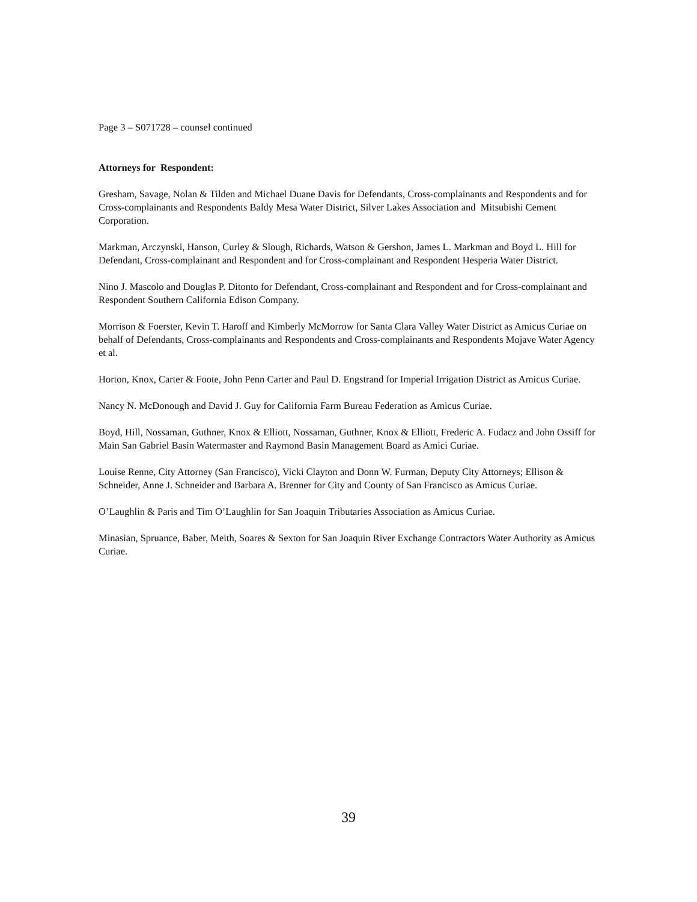Page 3 – S071728 – counsel continued
Attorneys for Respondent:
Gresham, Savage, Nolan & Tilden and Michael Duane Davis for Defendants, Cross-complainants and Respondents and for Cross-complainants and Respondents Baldy Mesa Water District, Silver Lakes Association and Mitsubishi Cement Corporation.
Markman, Arczynski, Hanson, Curley & Slough, Richards, Watson & Gershon, James L. Markman and Boyd L. Hill for Defendant, Cross-complainant and Respondent and for Cross-complainant and Respondent Hesperia Water District.
Nino J. Mascolo and Douglas P. Ditonto for Defendant, Cross-complainant and Respondent and for Cross-complainant and Respondent Southern California Edison Company.
Morrison & Foerster, Kevin T. Haroff and Kimberly McMorrow for Santa Clara Valley Water District as Amicus Curiae on behalf of Defendants, Cross-complainants and Respondents and Cross-complainants and Respondents Mojave Water Agency et al.
Horton, Knox, Carter & Foote, John Penn Carter and Paul D. Engstrand for Imperial Irrigation District as Amicus Curiae.
Nancy N. McDonough and David J. Guy for California Farm Bureau Federation as Amicus Curiae.
Boyd, Hill, Nossaman, Guthner, Knox & Elliott, Nossaman, Guthner, Knox & Elliott, Frederic A. Fudacz and John Ossiff for Main San Gabriel Basin Watermaster and Raymond Basin Management Board as Amici Curiae.
Louise Renne, City Attorney (San Francisco), Vicki Clayton and Donn W. Furman, Deputy City Attorneys; Ellison & Schneider, Anne J. Schneider and Barbara A. Brenner for City and County of San Francisco as Amicus Curiae.
O’Laughlin & Paris and Tim O’Laughlin for San Joaquin Tributaries Association as Amicus Curiae.
Minasian, Spruance, Baber, Meith, Soares & Sexton for San Joaquin River Exchange Contractors Water Authority as Amicus Curiae.
39